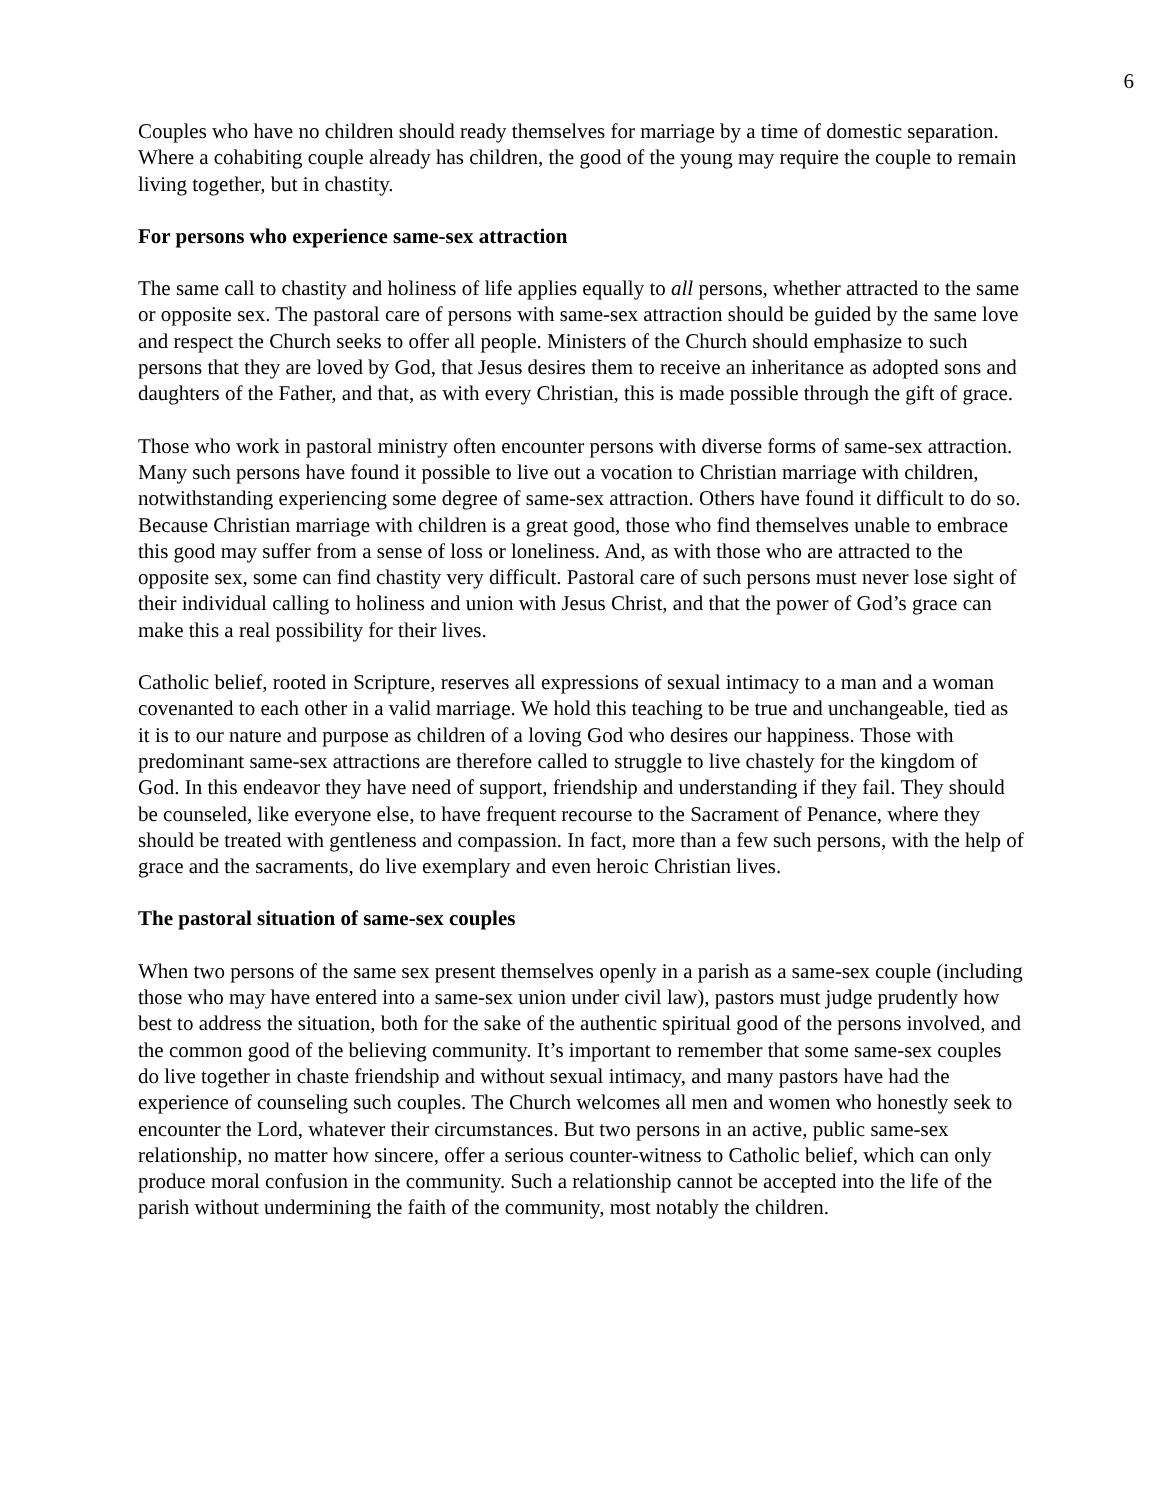6
Couples who have no children should ready themselves for marriage by a time of domestic separation. Where a cohabiting couple already has children, the good of the young may require the couple to remain living together, but in chastity.
For persons who experience same-sex attraction
The same call to chastity and holiness of life applies equally to all persons, whether attracted to the same or opposite sex. The pastoral care of persons with same-sex attraction should be guided by the same love and respect the Church seeks to offer all people. Ministers of the Church should emphasize to such persons that they are loved by God, that Jesus desires them to receive an inheritance as adopted sons and daughters of the Father, and that, as with every Christian, this is made possible through the gift of grace.
Those who work in pastoral ministry often encounter persons with diverse forms of same-sex attraction. Many such persons have found it possible to live out a vocation to Christian marriage with children, notwithstanding experiencing some degree of same-sex attraction. Others have found it difficult to do so. Because Christian marriage with children is a great good, those who find themselves unable to embrace this good may suffer from a sense of loss or loneliness. And, as with those who are attracted to the opposite sex, some can find chastity very difficult. Pastoral care of such persons must never lose sight of their individual calling to holiness and union with Jesus Christ, and that the power of God’s grace can make this a real possibility for their lives.
Catholic belief, rooted in Scripture, reserves all expressions of sexual intimacy to a man and a woman covenanted to each other in a valid marriage. We hold this teaching to be true and unchangeable, tied as it is to our nature and purpose as children of a loving God who desires our happiness. Those with predominant same-sex attractions are therefore called to struggle to live chastely for the kingdom of God. In this endeavor they have need of support, friendship and understanding if they fail. They should be counseled, like everyone else, to have frequent recourse to the Sacrament of Penance, where they should be treated with gentleness and compassion. In fact, more than a few such persons, with the help of grace and the sacraments, do live exemplary and even heroic Christian lives.
The pastoral situation of same-sex couples
When two persons of the same sex present themselves openly in a parish as a same-sex couple (including those who may have entered into a same-sex union under civil law), pastors must judge prudently how best to address the situation, both for the sake of the authentic spiritual good of the persons involved, and the common good of the believing community. It’s important to remember that some same-sex couples do live together in chaste friendship and without sexual intimacy, and many pastors have had the experience of counseling such couples. The Church welcomes all men and women who honestly seek to encounter the Lord, whatever their circumstances. But two persons in an active, public same-sex relationship, no matter how sincere, offer a serious counter-witness to Catholic belief, which can only produce moral confusion in the community. Such a relationship cannot be accepted into the life of the parish without undermining the faith of the community, most notably the children.